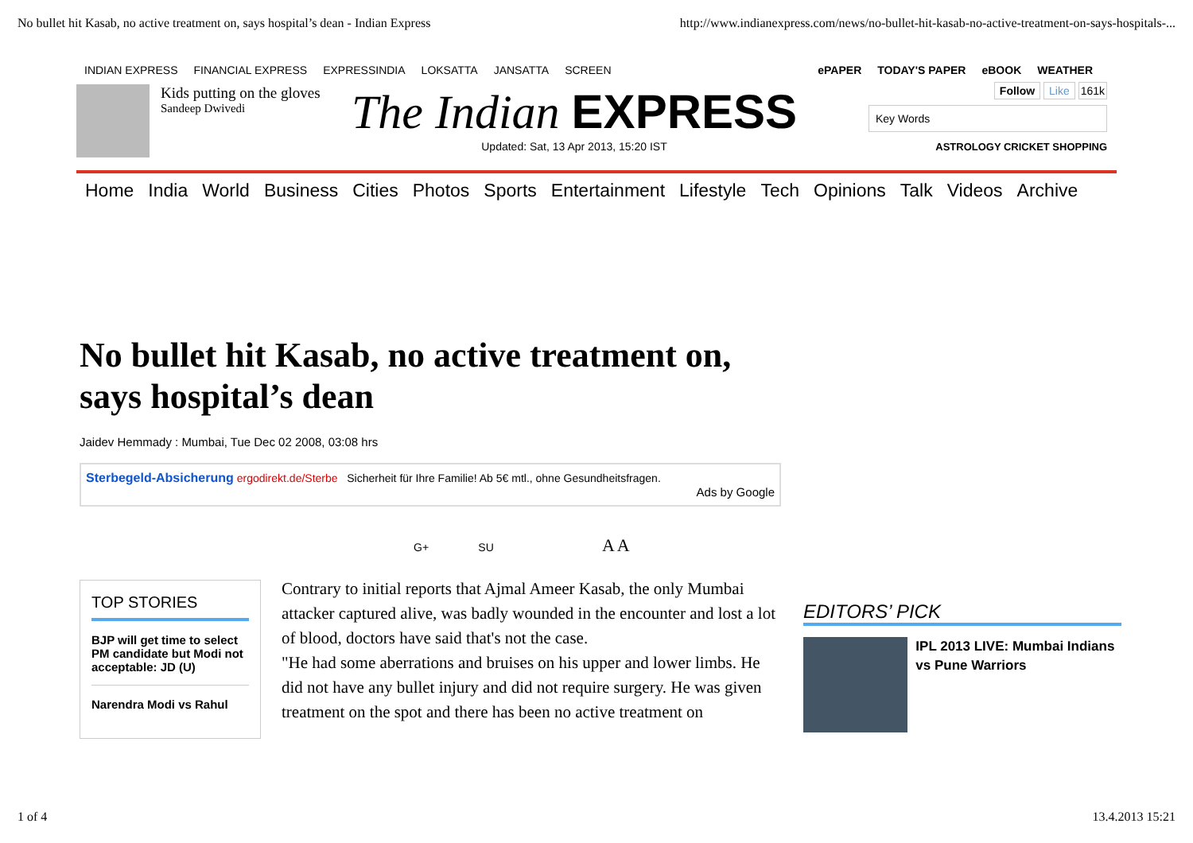No bullet hit Kasab, no active treatment on, says hospital’s dean - Indian Express http://www.indianexpress.com/news/no-bullet-hit-kasab-no-active-treatment-on-says-hospitals-...
INDIAN EXPRESS FINANCIAL EXPRESS EXPRESSINDIA LOKSATTA JANSATTA SCREEN
ePAPER TODAY'S PAPER eBOOK WEATHER
Kids putting on the gloves
Sandeep Dwivedi
The Indian EXPRESS
Updated: Sat, 13 Apr 2013, 15:20 IST
Follow Like 161k
Key Words
ASTROLOGY CRICKET SHOPPING
Home India World Business Cities Photos Sports Entertainment Lifestyle Tech Opinions Talk Videos Archive
No bullet hit Kasab, no active treatment on, says hospital’s dean
Jaidev Hemmady : Mumbai, Tue Dec 02 2008, 03:08 hrs
Sterbegeld-Absicherung ergodirekt.de/Sterbe Sicherheit für Ihre Familie! Ab 5€ mtl., ohne Gesundheitsfragen.
Ads by Google
G+ SU A A
TOP STORIES
BJP will get time to select PM candidate but Modi not acceptable: JD (U)
Narendra Modi vs Rahul
Contrary to initial reports that Ajmal Ameer Kasab, the only Mumbai attacker captured alive, was badly wounded in the encounter and lost a lot of blood, doctors have said that's not the case.
"He had some aberrations and bruises on his upper and lower limbs. He did not have any bullet injury and did not require surgery. He was given treatment on the spot and there has been no active treatment on
EDITORS’ PICK
IPL 2013 LIVE: Mumbai Indians vs Pune Warriors
1 of 4 13.4.2013 15:21